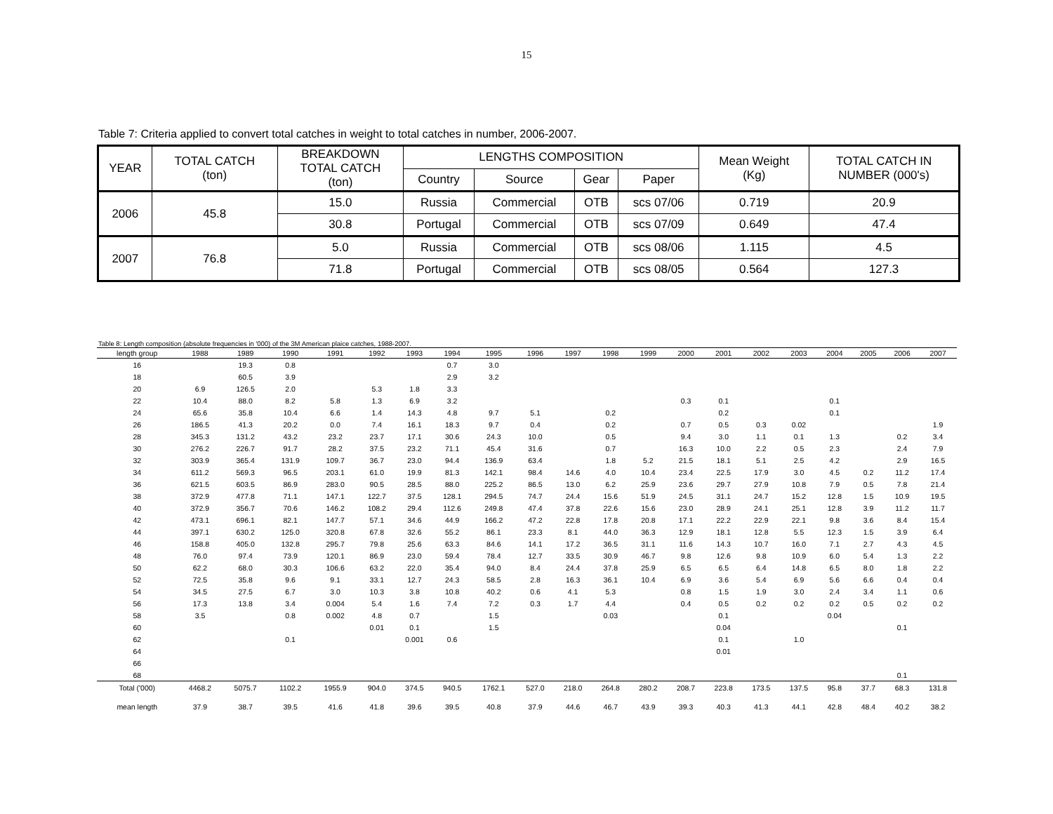15
Table 7: Criteria applied to convert total catches in weight to total catches in number, 2006-2007.
| YEAR | TOTAL CATCH (ton) | BREAKDOWN TOTAL CATCH (ton) | LENGTHS COMPOSITION | | | | Mean Weight (Kg) | TOTAL CATCH IN NUMBER (000's) |
| --- | --- | --- | --- | --- | --- | --- | --- | --- |
| | | | Country | Source | Gear | Paper | | |
| 2006 | 45.8 | 15.0 | Russia | Commercial | OTB | scs 07/06 | 0.719 | 20.9 |
| | | 30.8 | Portugal | Commercial | OTB | scs 07/09 | 0.649 | 47.4 |
| 2007 | 76.8 | 5.0 | Russia | Commercial | OTB | scs 08/06 | 1.115 | 4.5 |
| | | 71.8 | Portugal | Commercial | OTB | scs 08/05 | 0.564 | 127.3 |
Table 8: Length composition (absolute frequencies in '000) of the 3M American plaice catches, 1988-2007.
| length group | 1988 | 1989 | 1990 | 1991 | 1992 | 1993 | 1994 | 1995 | 1996 | 1997 | 1998 | 1999 | 2000 | 2001 | 2002 | 2003 | 2004 | 2005 | 2006 | 2007 |
| --- | --- | --- | --- | --- | --- | --- | --- | --- | --- | --- | --- | --- | --- | --- | --- | --- | --- | --- | --- | --- |
| 16 | | 19.3 | 0.8 | | | | 0.7 | 3.0 | | | | | | | | | | | | |
| 18 | | 60.5 | 3.9 | | | | 2.9 | 3.2 | | | | | | | | | | | | |
| 20 | 6.9 | 126.5 | 2.0 | | 5.3 | 1.8 | 3.3 | | | | | | | | | | | | | |
| 22 | 10.4 | 88.0 | 8.2 | 5.8 | 1.3 | 6.9 | 3.2 | | | | | | 0.3 | 0.1 | | | 0.1 | | | |
| 24 | 65.6 | 35.8 | 10.4 | 6.6 | 1.4 | 14.3 | 4.8 | 9.7 | 5.1 | | 0.2 | | | 0.2 | | | 0.1 | | | |
| 26 | 186.5 | 41.3 | 20.2 | 0.0 | 7.4 | 16.1 | 18.3 | 9.7 | 0.4 | | 0.2 | | 0.7 | 0.5 | 0.3 | 0.02 | | | | 1.9 |
| 28 | 345.3 | 131.2 | 43.2 | 23.2 | 23.7 | 17.1 | 30.6 | 24.3 | 10.0 | | 0.5 | | 9.4 | 3.0 | 1.1 | 0.1 | 1.3 | | 0.2 | 3.4 |
| 30 | 276.2 | 226.7 | 91.7 | 28.2 | 37.5 | 23.2 | 71.1 | 45.4 | 31.6 | | 0.7 | | 16.3 | 10.0 | 2.2 | 0.5 | 2.3 | | 2.4 | 7.9 |
| 32 | 303.9 | 365.4 | 131.9 | 109.7 | 36.7 | 23.0 | 94.4 | 136.9 | 63.4 | | 1.8 | 5.2 | 21.5 | 18.1 | 5.1 | 2.5 | 4.2 | | 2.9 | 16.5 |
| 34 | 611.2 | 569.3 | 96.5 | 203.1 | 61.0 | 19.9 | 81.3 | 142.1 | 98.4 | 14.6 | 4.0 | 10.4 | 23.4 | 22.5 | 17.9 | 3.0 | 4.5 | 0.2 | 11.2 | 17.4 |
| 36 | 621.5 | 603.5 | 86.9 | 283.0 | 90.5 | 28.5 | 88.0 | 225.2 | 86.5 | 13.0 | 6.2 | 25.9 | 23.6 | 29.7 | 27.9 | 10.8 | 7.9 | 0.5 | 7.8 | 21.4 |
| 38 | 372.9 | 477.8 | 71.1 | 147.1 | 122.7 | 37.5 | 128.1 | 294.5 | 74.7 | 24.4 | 15.6 | 51.9 | 24.5 | 31.1 | 24.7 | 15.2 | 12.8 | 1.5 | 10.9 | 19.5 |
| 40 | 372.9 | 356.7 | 70.6 | 146.2 | 108.2 | 29.4 | 112.6 | 249.8 | 47.4 | 37.8 | 22.6 | 15.6 | 23.0 | 28.9 | 24.1 | 25.1 | 12.8 | 3.9 | 11.2 | 11.7 |
| 42 | 473.1 | 696.1 | 82.1 | 147.7 | 57.1 | 34.6 | 44.9 | 166.2 | 47.2 | 22.8 | 17.8 | 20.8 | 17.1 | 22.2 | 22.9 | 22.1 | 9.8 | 3.6 | 8.4 | 15.4 |
| 44 | 397.1 | 630.2 | 125.0 | 320.8 | 67.8 | 32.6 | 55.2 | 86.1 | 23.3 | 8.1 | 44.0 | 36.3 | 12.9 | 18.1 | 12.8 | 5.5 | 12.3 | 1.5 | 3.9 | 6.4 |
| 46 | 158.8 | 405.0 | 132.8 | 295.7 | 79.8 | 25.6 | 63.3 | 84.6 | 14.1 | 17.2 | 36.5 | 31.1 | 11.6 | 14.3 | 10.7 | 16.0 | 7.1 | 2.7 | 4.3 | 4.5 |
| 48 | 76.0 | 97.4 | 73.9 | 120.1 | 86.9 | 23.0 | 59.4 | 78.4 | 12.7 | 33.5 | 30.9 | 46.7 | 9.8 | 12.6 | 9.8 | 10.9 | 6.0 | 5.4 | 1.3 | 2.2 |
| 50 | 62.2 | 68.0 | 30.3 | 106.6 | 63.2 | 22.0 | 35.4 | 94.0 | 8.4 | 24.4 | 37.8 | 25.9 | 6.5 | 6.5 | 6.4 | 14.8 | 6.5 | 8.0 | 1.8 | 2.2 |
| 52 | 72.5 | 35.8 | 9.6 | 9.1 | 33.1 | 12.7 | 24.3 | 58.5 | 2.8 | 16.3 | 36.1 | 10.4 | 6.9 | 3.6 | 5.4 | 6.9 | 5.6 | 6.6 | 0.4 | 0.4 |
| 54 | 34.5 | 27.5 | 6.7 | 3.0 | 10.3 | 3.8 | 10.8 | 40.2 | 0.6 | 4.1 | 5.3 | | 0.8 | 1.5 | 1.9 | 3.0 | 2.4 | 3.4 | 1.1 | 0.6 |
| 56 | 17.3 | 13.8 | 3.4 | 0.004 | 5.4 | 1.6 | 7.4 | 7.2 | 0.3 | 1.7 | 4.4 | | 0.4 | 0.5 | 0.2 | 0.2 | 0.2 | 0.5 | 0.2 | 0.2 |
| 58 | 3.5 | | 0.8 | 0.002 | 4.8 | 0.7 | | 1.5 | | | 0.03 | | | 0.1 | | | 0.04 | | | |
| 60 | | | | | 0.01 | 0.1 | | 1.5 | | | | | | 0.04 | | | | | 0.1 | |
| 62 | | | 0.1 | | | 0.001 | 0.6 | | | | | | | 0.1 | | 1.0 | | | | |
| 64 | | | | | | | | | | | | | | 0.01 | | | | | | |
| 66 | | | | | | | | | | | | | | | | | | | | |
| 68 | | | | | | | | | | | | | | | | | | | 0.1 | |
| Total ('000) | 4468.2 | 5075.7 | 1102.2 | 1955.9 | 904.0 | 374.5 | 940.5 | 1762.1 | 527.0 | 218.0 | 264.8 | 280.2 | 208.7 | 223.8 | 173.5 | 137.5 | 95.8 | 37.7 | 68.3 | 131.8 |
| mean length | 37.9 | 38.7 | 39.5 | 41.6 | 41.8 | 39.6 | 39.5 | 40.8 | 37.9 | 44.6 | 46.7 | 43.9 | 39.3 | 40.3 | 41.3 | 44.1 | 42.8 | 48.4 | 40.2 | 38.2 |